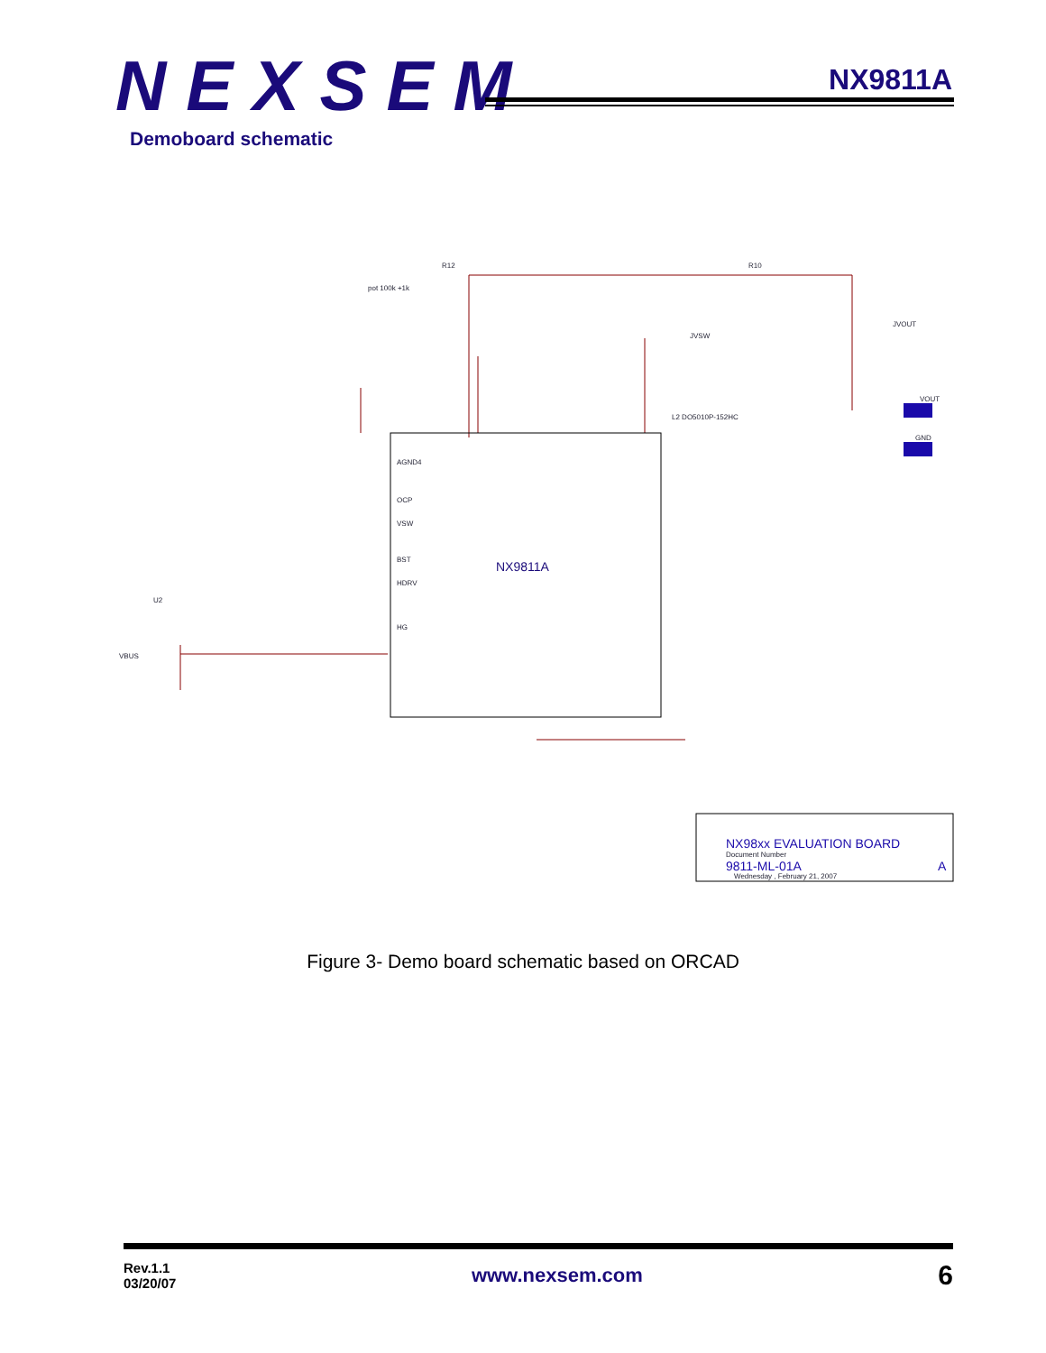NEXSEM NX9811A
Demoboard schematic
NX9811A
R12
R10
pot 100k +1k
VBUS
U2
AGND4
OCP
VSW
BST
HDRV
HG
VOUT
GND
L2 DO5010P-152HC
JVSW
JVOUT
NX98xx EVALUATION BOARD
Document Number
9811-ML-01A
A
Wednesday , February 21, 2007
Figure 3- Demo board schematic based on ORCAD
Rev.1.1
03/20/07
www.nexsem.com
6